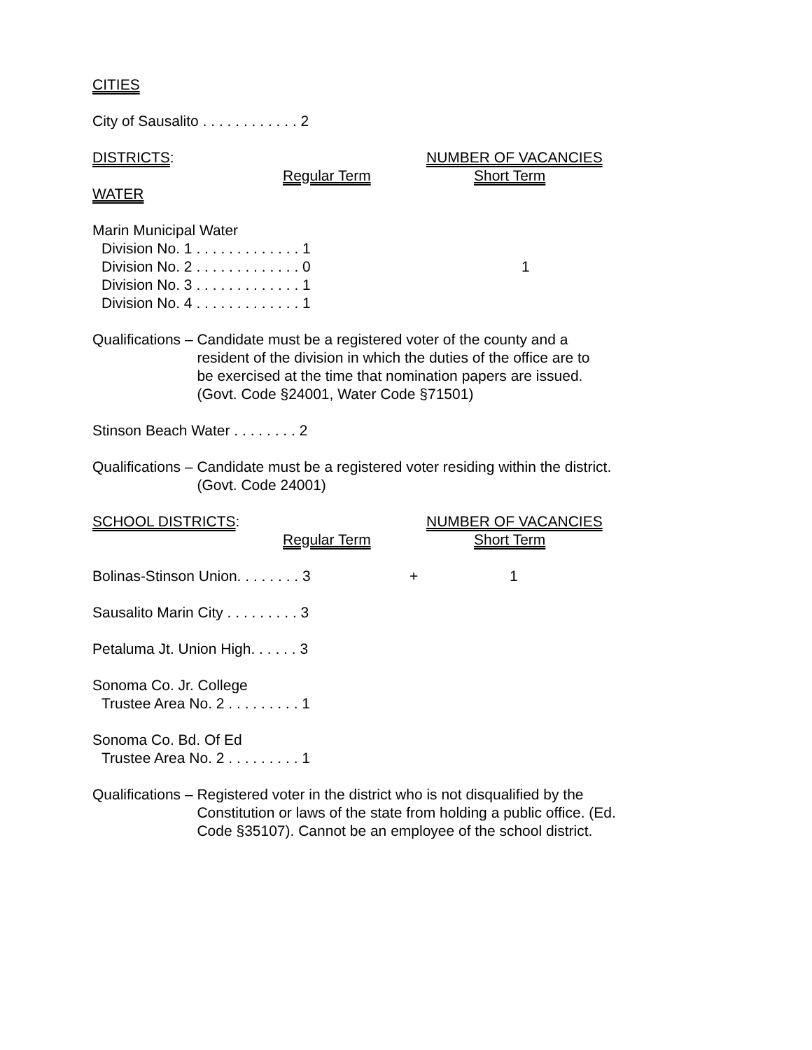CITIES
City of Sausalito . . . . . . . . . . . . 2
DISTRICTS: NUMBER OF VACANCIES
Regular Term Short Term
WATER
Marin Municipal Water
Division No. 1 . . . . . . . . . . . . . 1
Division No. 2 . . . . . . . . . . . . . 0 1
Division No. 3 . . . . . . . . . . . . . 1
Division No. 4 . . . . . . . . . . . . . 1
Qualifications – Candidate must be a registered voter of the county and a resident of the division in which the duties of the office are to be exercised at the time that nomination papers are issued. (Govt. Code §24001, Water Code §71501)
Stinson Beach Water . . . . . . . . 2
Qualifications – Candidate must be a registered voter residing within the district. (Govt. Code 24001)
SCHOOL DISTRICTS: NUMBER OF VACANCIES
Regular Term Short Term
Bolinas-Stinson Union. . . . . . . . 3 + 1
Sausalito Marin City . . . . . . . . . 3
Petaluma Jt. Union High. . . . . . 3
Sonoma Co. Jr. College
Trustee Area No. 2 . . . . . . . . . 1
Sonoma Co. Bd. Of Ed
Trustee Area No. 2 . . . . . . . . . 1
Qualifications – Registered voter in the district who is not disqualified by the Constitution or laws of the state from holding a public office. (Ed. Code §35107). Cannot be an employee of the school district.